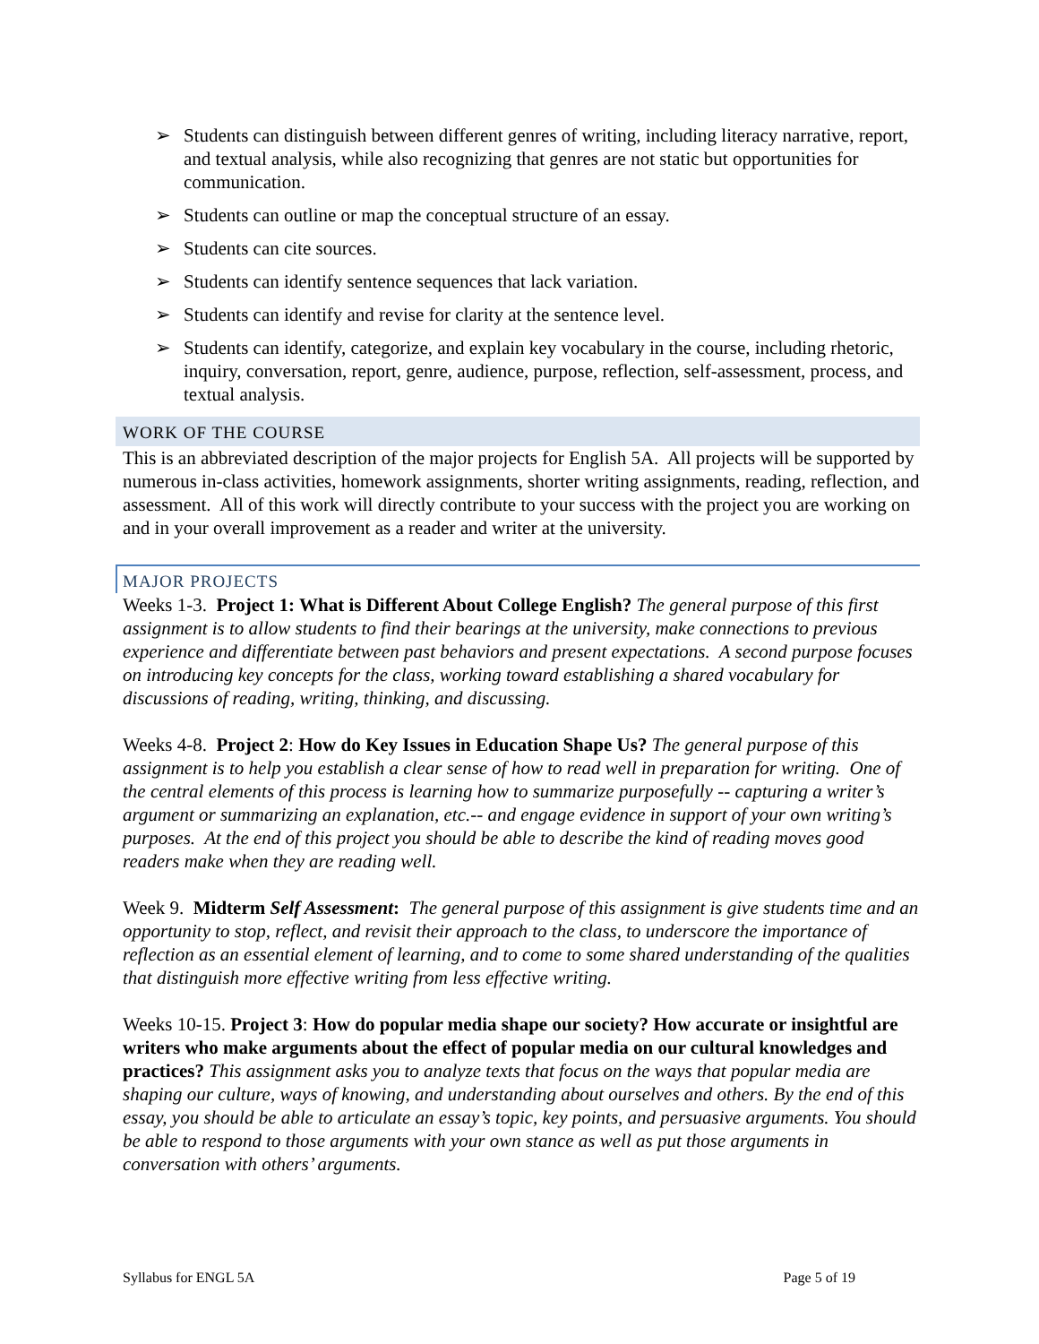➢ Students can distinguish between different genres of writing, including literacy narrative, report, and textual analysis, while also recognizing that genres are not static but opportunities for communication.
➢ Students can outline or map the conceptual structure of an essay.
➢ Students can cite sources.
➢ Students can identify sentence sequences that lack variation.
➢ Students can identify and revise for clarity at the sentence level.
➢ Students can identify, categorize, and explain key vocabulary in the course, including rhetoric, inquiry, conversation, report, genre, audience, purpose, reflection, self-assessment, process, and textual analysis.
WORK OF THE COURSE
This is an abbreviated description of the major projects for English 5A. All projects will be supported by numerous in-class activities, homework assignments, shorter writing assignments, reading, reflection, and assessment. All of this work will directly contribute to your success with the project you are working on and in your overall improvement as a reader and writer at the university.
MAJOR PROJECTS
Weeks 1-3. Project 1: What is Different About College English? The general purpose of this first assignment is to allow students to find their bearings at the university, make connections to previous experience and differentiate between past behaviors and present expectations. A second purpose focuses on introducing key concepts for the class, working toward establishing a shared vocabulary for discussions of reading, writing, thinking, and discussing.
Weeks 4-8. Project 2: How do Key Issues in Education Shape Us? The general purpose of this assignment is to help you establish a clear sense of how to read well in preparation for writing. One of the central elements of this process is learning how to summarize purposefully -- capturing a writer’s argument or summarizing an explanation, etc.-- and engage evidence in support of your own writing’s purposes. At the end of this project you should be able to describe the kind of reading moves good readers make when they are reading well.
Week 9. Midterm Self Assessment: The general purpose of this assignment is give students time and an opportunity to stop, reflect, and revisit their approach to the class, to underscore the importance of reflection as an essential element of learning, and to come to some shared understanding of the qualities that distinguish more effective writing from less effective writing.
Weeks 10-15. Project 3: How do popular media shape our society? How accurate or insightful are writers who make arguments about the effect of popular media on our cultural knowledges and practices? This assignment asks you to analyze texts that focus on the ways that popular media are shaping our culture, ways of knowing, and understanding about ourselves and others. By the end of this essay, you should be able to articulate an essay’s topic, key points, and persuasive arguments. You should be able to respond to those arguments with your own stance as well as put those arguments in conversation with others’ arguments.
Syllabus for ENGL 5A Page 5 of 19